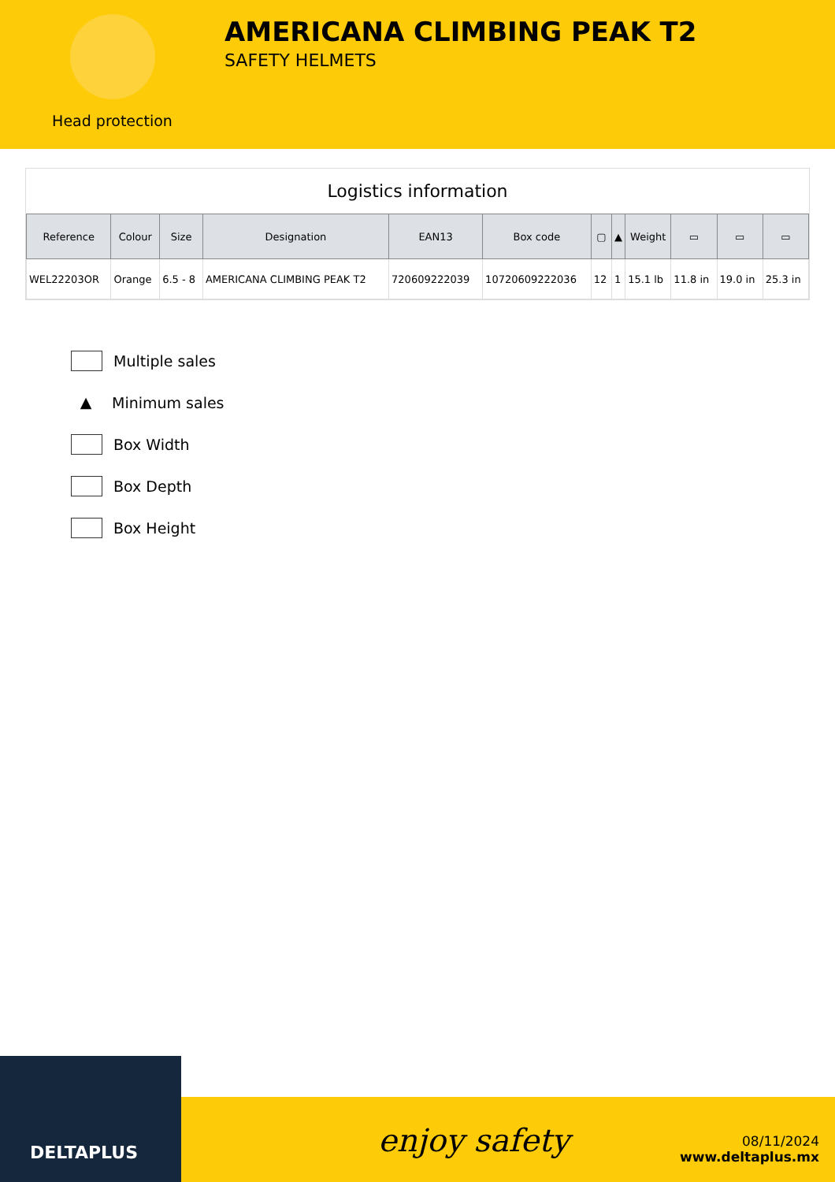Head protection
AMERICANA CLIMBING PEAK T2
SAFETY HELMETS
Logistics information
| Reference | Colour | Size | Designation | EAN13 | Box code | ▢ | ▲ | Weight | ▭ | ▭ | ▭ |
| --- | --- | --- | --- | --- | --- | --- | --- | --- | --- | --- | --- |
| WEL22203OR | Orange | 6.5 - 8 | AMERICANA CLIMBING PEAK T2 | 720609222039 | 10720609222036 | 12 | 1 | 15.1 lb | 11.8 in | 19.0 in | 25.3 in |
Multiple sales
▲ Minimum sales
Box Width
Box Depth
Box Height
DELTAPLUS
enjoy safety
08/11/2024
www.deltaplus.mx